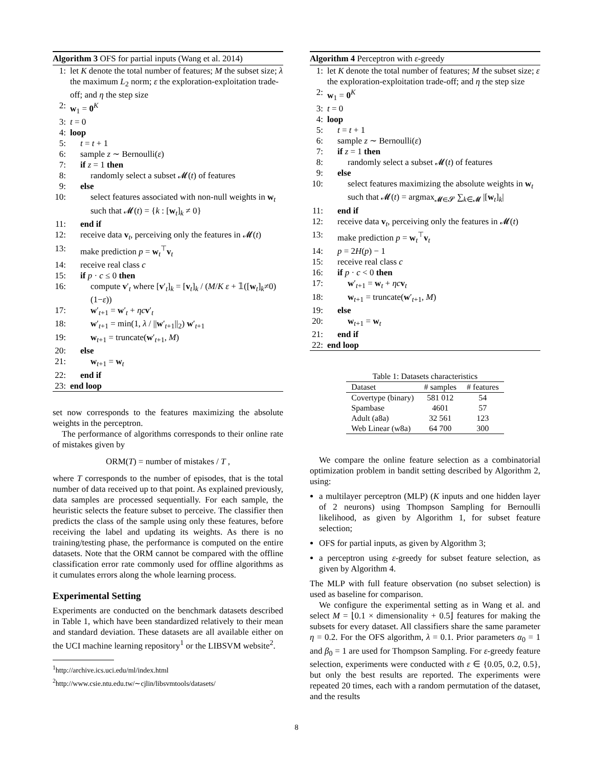Algorithm 3 OFS for partial inputs (Wang et al. 2014)
1: let K denote the total number of features; M the subset size; λ the maximum L<sub>2</sub> norm; ε the exploration-exploitation trade-off; and η the step size
2: w<sub>1</sub> = 0<sup>K</sup>
3: t = 0
4: loop
5: t = t + 1
6: sample z ∼ Bernoulli(ε)
7: if z = 1 then
8: randomly select a subset 𝓜(t) of features
9: else
10: select features associated with non-null weights in w<sub>t</sub> such that 𝓜(t) = {k : [w<sub>t</sub>]<sub>k</sub> ≠ 0}
11: end if
12: receive data v<sub>t</sub>, perceiving only the features in 𝓜(t)
13: make prediction p = w<sub>t</sub><sup>⊤</sup>v<sub>t</sub>
14: receive real class c
15: if p · c ≤ 0 then
16: compute v′<sub>t</sub> where [v′<sub>t</sub>]<sub>k</sub> = [v<sub>t</sub>]<sub>k</sub> / (M/K ε + 𝟙([w<sub>t</sub>]<sub>k</sub>≠0)(1−ε))
17: w′<sub>t+1</sub> = w′<sub>t</sub> + ηc v′<sub>t</sub>
18: w′<sub>t+1</sub> = min(1, λ / ||w′<sub>t+1</sub>||<sub>2</sub>) w′<sub>t+1</sub>
19: w<sub>t+1</sub> = truncate(w′<sub>t+1</sub>, M)
20: else
21: w<sub>t+1</sub> = w<sub>t</sub>
22: end if
23: end loop
set now corresponds to the features maximizing the absolute weights in the perceptron.
The performance of algorithms corresponds to their online rate of mistakes given by
ORM(T) = number of mistakes / T ,
where T corresponds to the number of episodes, that is the total number of data received up to that point. As explained previously, data samples are processed sequentially. For each sample, the heuristic selects the feature subset to perceive. The classifier then predicts the class of the sample using only these features, before receiving the label and updating its weights. As there is no training/testing phase, the performance is computed on the entire datasets. Note that the ORM cannot be compared with the offline classification error rate commonly used for offline algorithms as it cumulates errors along the whole learning process.
Experimental Setting
Experiments are conducted on the benchmark datasets described in Table 1, which have been standardized relatively to their mean and standard deviation. These datasets are all available either on the UCI machine learning repository<sup>1</sup> or the LIBSVM website<sup>2</sup>.
<sup>1</sup> http://archive.ics.uci.edu/ml/index.html
<sup>2</sup> http://www.csie.ntu.edu.tw/∼cjlin/libsvmtools/datasets/
Algorithm 4 Perceptron with ε-greedy
1: let K denote the total number of features; M the subset size; ε the exploration-exploitation trade-off; and η the step size
2: w<sub>1</sub> = 0<sup>K</sup>
3: t = 0
4: loop
5: t = t + 1
6: sample z ∼ Bernoulli(ε)
7: if z = 1 then
8: randomly select a subset 𝓜(t) of features
9: else
10: select features maximizing the absolute weights in w<sub>t</sub> such that 𝓜(t) = argmax<sub>𝓜∈𝓢</sub> ∑<sub>k∈𝓜</sub> |[w<sub>t</sub>]<sub>k</sub>|
11: end if
12: receive data v<sub>t</sub>, perceiving only the features in 𝓜(t)
13: make prediction p = w<sub>t</sub><sup>⊤</sup>v<sub>t</sub>
14: p = 2H(p) − 1
15: receive real class c
16: if p · c < 0 then
17: w′<sub>t+1</sub> = w<sub>t</sub> + ηc v<sub>t</sub>
18: w<sub>t+1</sub> = truncate(w′<sub>t+1</sub>, M)
19: else
20: w<sub>t+1</sub> = w<sub>t</sub>
21: end if
22: end loop
Table 1: Datasets characteristics
| Dataset | # samples | # features |
| --- | --- | --- |
| Covertype (binary) | 581 012 | 54 |
| Spambase | 4601 | 57 |
| Adult (a8a) | 32 561 | 123 |
| Web Linear (w8a) | 64 700 | 300 |
We compare the online feature selection as a combinatorial optimization problem in bandit setting described by Algorithm 2, using:
a multilayer perceptron (MLP) (K inputs and one hidden layer of 2 neurons) using Thompson Sampling for Bernoulli likelihood, as given by Algorithm 1, for subset feature selection;
OFS for partial inputs, as given by Algorithm 3;
a perceptron using ε-greedy for subset feature selection, as given by Algorithm 4.
The MLP with full feature observation (no subset selection) is used as baseline for comparison.
We configure the experimental setting as in Wang et al. and select M = ⌊0.1 × dimensionality + 0.5⌋ features for making the subsets for every dataset. All classifiers share the same parameter η = 0.2. For the OFS algorithm, λ = 0.1. Prior parameters α<sub>0</sub> = 1 and β<sub>0</sub> = 1 are used for Thompson Sampling. For ε-greedy feature selection, experiments were conducted with ε ∈ {0.05, 0.2, 0.5}, but only the best results are reported. The experiments were repeated 20 times, each with a random permutation of the dataset, and the results
8